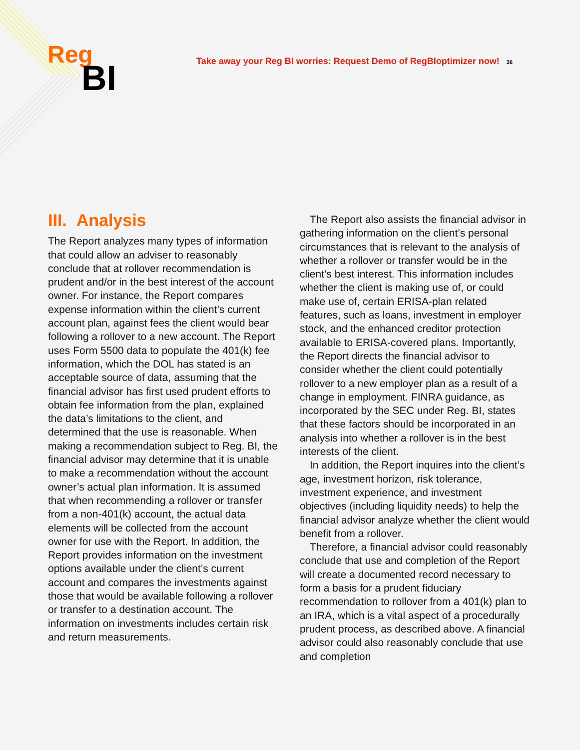Reg
BI
Take away your Reg BI worries: Request Demo of RegBIoptimizer now! 36
III. Analysis
The Report analyzes many types of information that could allow an adviser to reasonably conclude that at rollover recommendation is prudent and/or in the best interest of the account owner. For instance, the Report compares expense information within the client’s current account plan, against fees the client would bear following a rollover to a new account. The Report uses Form 5500 data to populate the 401(k) fee information, which the DOL has stated is an acceptable source of data, assuming that the financial advisor has first used prudent efforts to obtain fee information from the plan, explained the data’s limitations to the client, and determined that the use is reasonable. When making a recommendation subject to Reg. BI, the financial advisor may determine that it is unable to make a recommendation without the account owner’s actual plan information. It is assumed that when recommending a rollover or transfer from a non-401(k) account, the actual data elements will be collected from the account owner for use with the Report. In addition, the Report provides information on the investment options available under the client’s current account and compares the investments against those that would be available following a rollover or transfer to a destination account. The information on investments includes certain risk and return measurements.
The Report also assists the financial advisor in gathering information on the client’s personal circumstances that is relevant to the analysis of whether a rollover or transfer would be in the client’s best interest. This information includes whether the client is making use of, or could make use of, certain ERISA-plan related features, such as loans, investment in employer stock, and the enhanced creditor protection available to ERISA-covered plans. Importantly, the Report directs the financial advisor to consider whether the client could potentially rollover to a new employer plan as a result of a change in employment. FINRA guidance, as incorporated by the SEC under Reg. BI, states that these factors should be incorporated in an analysis into whether a rollover is in the best interests of the client.
In addition, the Report inquires into the client’s age, investment horizon, risk tolerance, investment experience, and investment objectives (including liquidity needs) to help the financial advisor analyze whether the client would benefit from a rollover.
Therefore, a financial advisor could reasonably conclude that use and completion of the Report will create a documented record necessary to form a basis for a prudent fiduciary recommendation to rollover from a 401(k) plan to an IRA, which is a vital aspect of a procedurally prudent process, as described above. A financial advisor could also reasonably conclude that use and completion